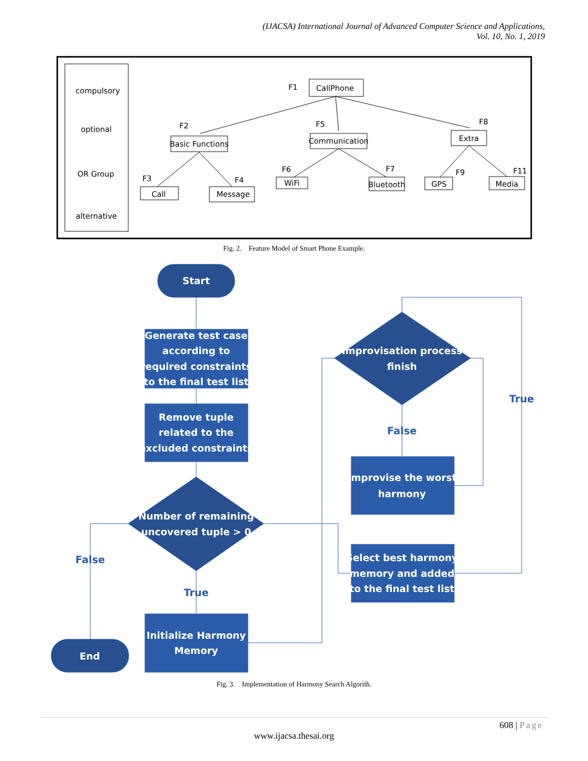(IJACSA) International Journal of Advanced Computer Science and Applications,
Vol. 10, No. 1, 2019
compulsory
optional
OR Group
alternative
CallPhone
Basic Functions
Communication
Extra
Call
Message
WiFi
Bluetooth
GPS
Media
F1
F2
F3
F4
F5
F6
F7
F8
F9
F11
Start
Generate test case
according to
required constraints
to the final test list
Remove tuple
related to the
excluded constraints
Number of remaining
uncovered tuple > 0
Initialize Harmony
Memory
End
Improvisation process
finish
Improvise the worst
harmony
Select best harmony
memory and added
to the final test list
False
True
False
True
Fig. 2. Feature Model of Smart Phone Example.
Fig. 3. Implementation of Harmony Search Algorith.
608 | Page
www.ijacsa.thesai.org